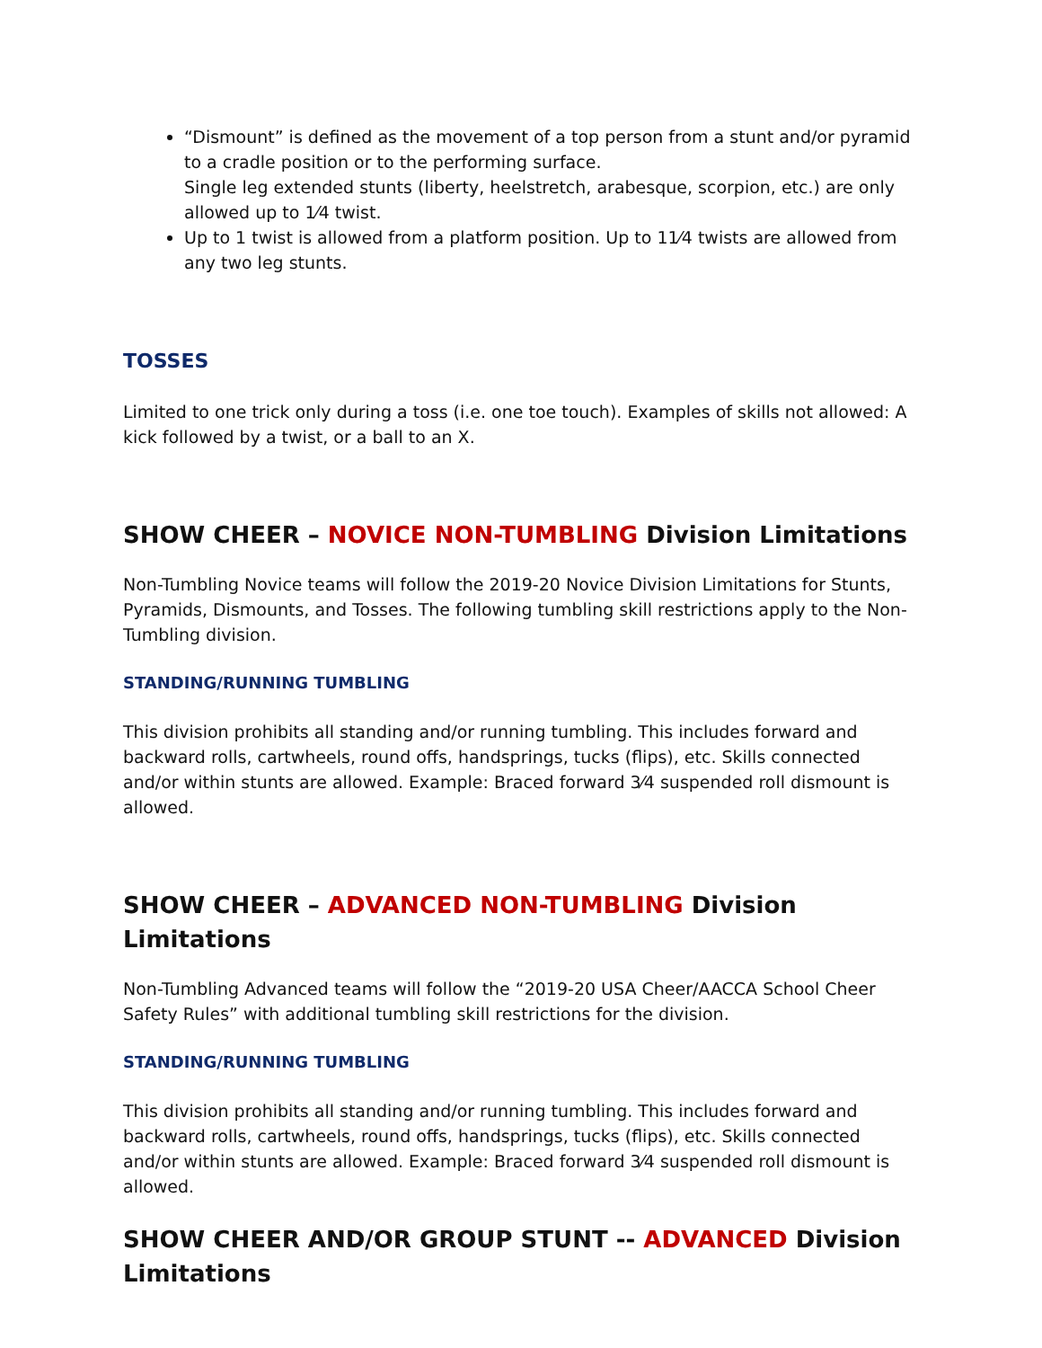“Dismount” is defined as the movement of a top person from a stunt and/or pyramid to a cradle position or to the performing surface.
Single leg extended stunts (liberty, heelstretch, arabesque, scorpion, etc.) are only allowed up to 1⁄4 twist.
Up to 1 twist is allowed from a platform position. Up to 11⁄4 twists are allowed from any two leg stunts.
TOSSES
Limited to one trick only during a toss (i.e. one toe touch). Examples of skills not allowed: A kick followed by a twist, or a ball to an X.
SHOW CHEER – NOVICE NON-TUMBLING Division Limitations
Non-Tumbling Novice teams will follow the 2019-20 Novice Division Limitations for Stunts, Pyramids, Dismounts, and Tosses. The following tumbling skill restrictions apply to the Non-Tumbling division.
STANDING/RUNNING TUMBLING
This division prohibits all standing and/or running tumbling. This includes forward and backward rolls, cartwheels, round offs, handsprings, tucks (flips), etc. Skills connected and/or within stunts are allowed. Example: Braced forward 3⁄4 suspended roll dismount is allowed.
SHOW CHEER – ADVANCED NON-TUMBLING Division Limitations
Non-Tumbling Advanced teams will follow the “2019-20 USA Cheer/AACCA School Cheer Safety Rules” with additional tumbling skill restrictions for the division.
STANDING/RUNNING TUMBLING
This division prohibits all standing and/or running tumbling. This includes forward and backward rolls, cartwheels, round offs, handsprings, tucks (flips), etc. Skills connected and/or within stunts are allowed. Example: Braced forward 3⁄4 suspended roll dismount is allowed.
SHOW CHEER AND/OR GROUP STUNT -- ADVANCED Division Limitations